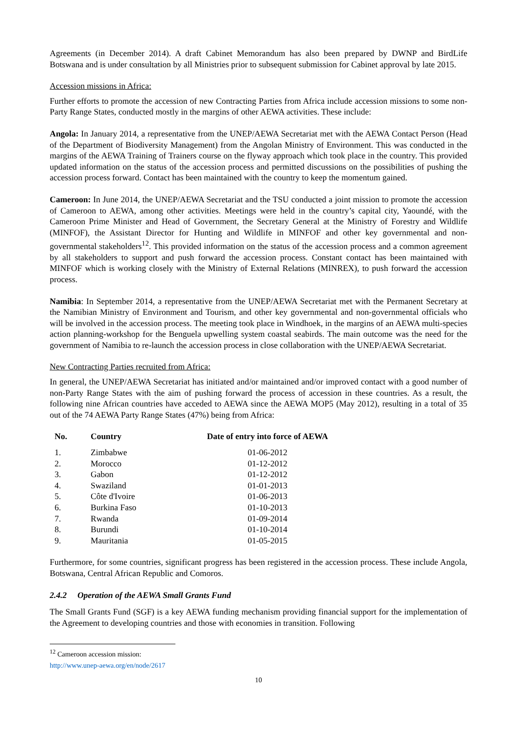Agreements (in December 2014). A draft Cabinet Memorandum has also been prepared by DWNP and BirdLife Botswana and is under consultation by all Ministries prior to subsequent submission for Cabinet approval by late 2015.
Accession missions in Africa:
Further efforts to promote the accession of new Contracting Parties from Africa include accession missions to some non-Party Range States, conducted mostly in the margins of other AEWA activities. These include:
Angola: In January 2014, a representative from the UNEP/AEWA Secretariat met with the AEWA Contact Person (Head of the Department of Biodiversity Management) from the Angolan Ministry of Environment. This was conducted in the margins of the AEWA Training of Trainers course on the flyway approach which took place in the country. This provided updated information on the status of the accession process and permitted discussions on the possibilities of pushing the accession process forward. Contact has been maintained with the country to keep the momentum gained.
Cameroon: In June 2014, the UNEP/AEWA Secretariat and the TSU conducted a joint mission to promote the accession of Cameroon to AEWA, among other activities. Meetings were held in the country’s capital city, Yaoundé, with the Cameroon Prime Minister and Head of Government, the Secretary General at the Ministry of Forestry and Wildlife (MINFOF), the Assistant Director for Hunting and Wildlife in MINFOF and other key governmental and non-governmental stakeholders<sup>12</sup>. This provided information on the status of the accession process and a common agreement by all stakeholders to support and push forward the accession process. Constant contact has been maintained with MINFOF which is working closely with the Ministry of External Relations (MINREX), to push forward the accession process.
Namibia: In September 2014, a representative from the UNEP/AEWA Secretariat met with the Permanent Secretary at the Namibian Ministry of Environment and Tourism, and other key governmental and non-governmental officials who will be involved in the accession process. The meeting took place in Windhoek, in the margins of an AEWA multi-species action planning-workshop for the Benguela upwelling system coastal seabirds. The main outcome was the need for the government of Namibia to re-launch the accession process in close collaboration with the UNEP/AEWA Secretariat.
New Contracting Parties recruited from Africa:
In general, the UNEP/AEWA Secretariat has initiated and/or maintained and/or improved contact with a good number of non-Party Range States with the aim of pushing forward the process of accession in these countries. As a result, the following nine African countries have acceded to AEWA since the AEWA MOP5 (May 2012), resulting in a total of 35 out of the 74 AEWA Party Range States (47%) being from Africa:
| No. | Country | Date of entry into force of AEWA |
| --- | --- | --- |
| 1. | Zimbabwe | 01-06-2012 |
| 2. | Morocco | 01-12-2012 |
| 3. | Gabon | 01-12-2012 |
| 4. | Swaziland | 01-01-2013 |
| 5. | Côte d'Ivoire | 01-06-2013 |
| 6. | Burkina Faso | 01-10-2013 |
| 7. | Rwanda | 01-09-2014 |
| 8. | Burundi | 01-10-2014 |
| 9. | Mauritania | 01-05-2015 |
Furthermore, for some countries, significant progress has been registered in the accession process. These include Angola, Botswana, Central African Republic and Comoros.
2.4.2 Operation of the AEWA Small Grants Fund
The Small Grants Fund (SGF) is a key AEWA funding mechanism providing financial support for the implementation of the Agreement to developing countries and those with economies in transition. Following
<sup>12</sup> Cameroon accession mission: http://www.unep-aewa.org/en/node/2617
10